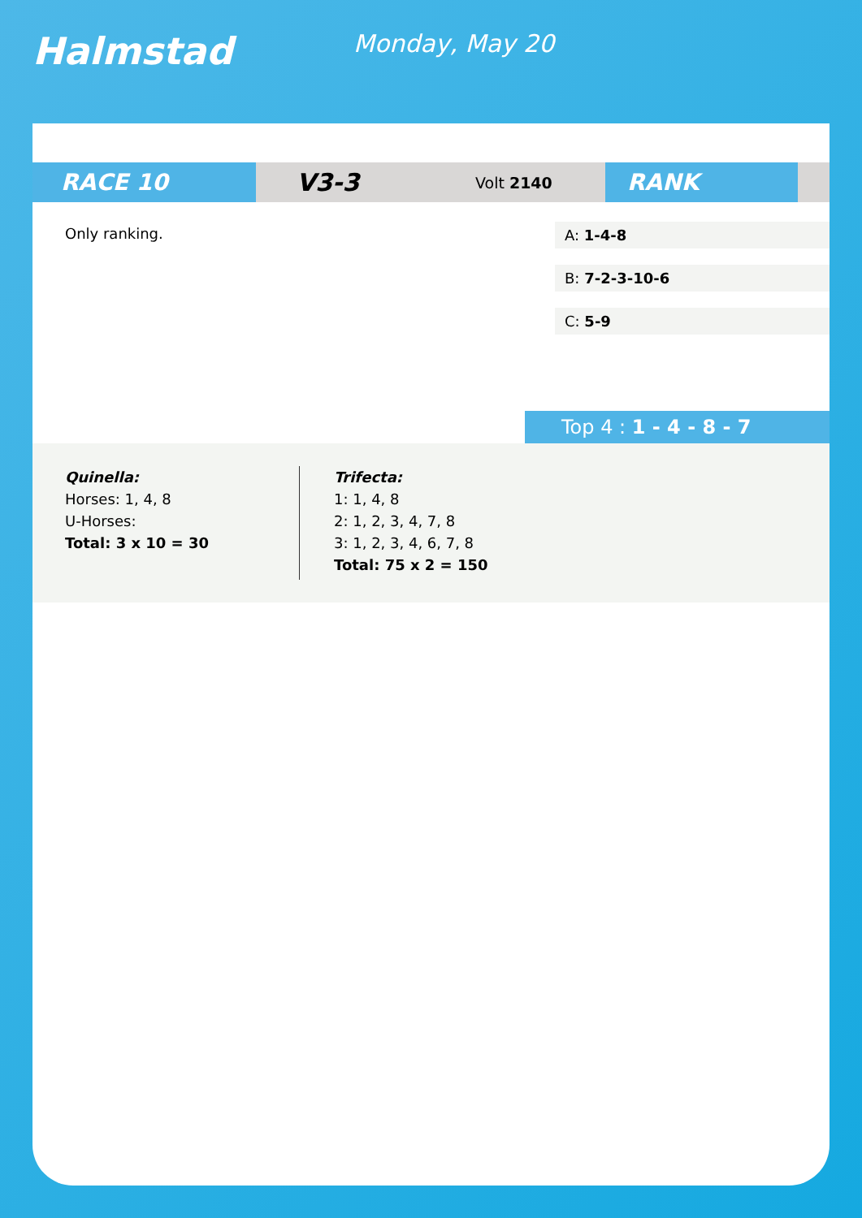Halmstad
Monday, May 20
RACE 10
V3-3
Volt 2140
RANK
Only ranking. A: 1-4-8
B: 7-2-3-10-6
C: 5-9
Top 4 : 1 - 4 - 8 - 7
Quinella:
Horses: 1, 4, 8
U-Horses:
Total: 3 x 10 = 30
Trifecta:
1: 1, 4, 8
2: 1, 2, 3, 4, 7, 8
3: 1, 2, 3, 4, 6, 7, 8
Total: 75 x 2 = 150